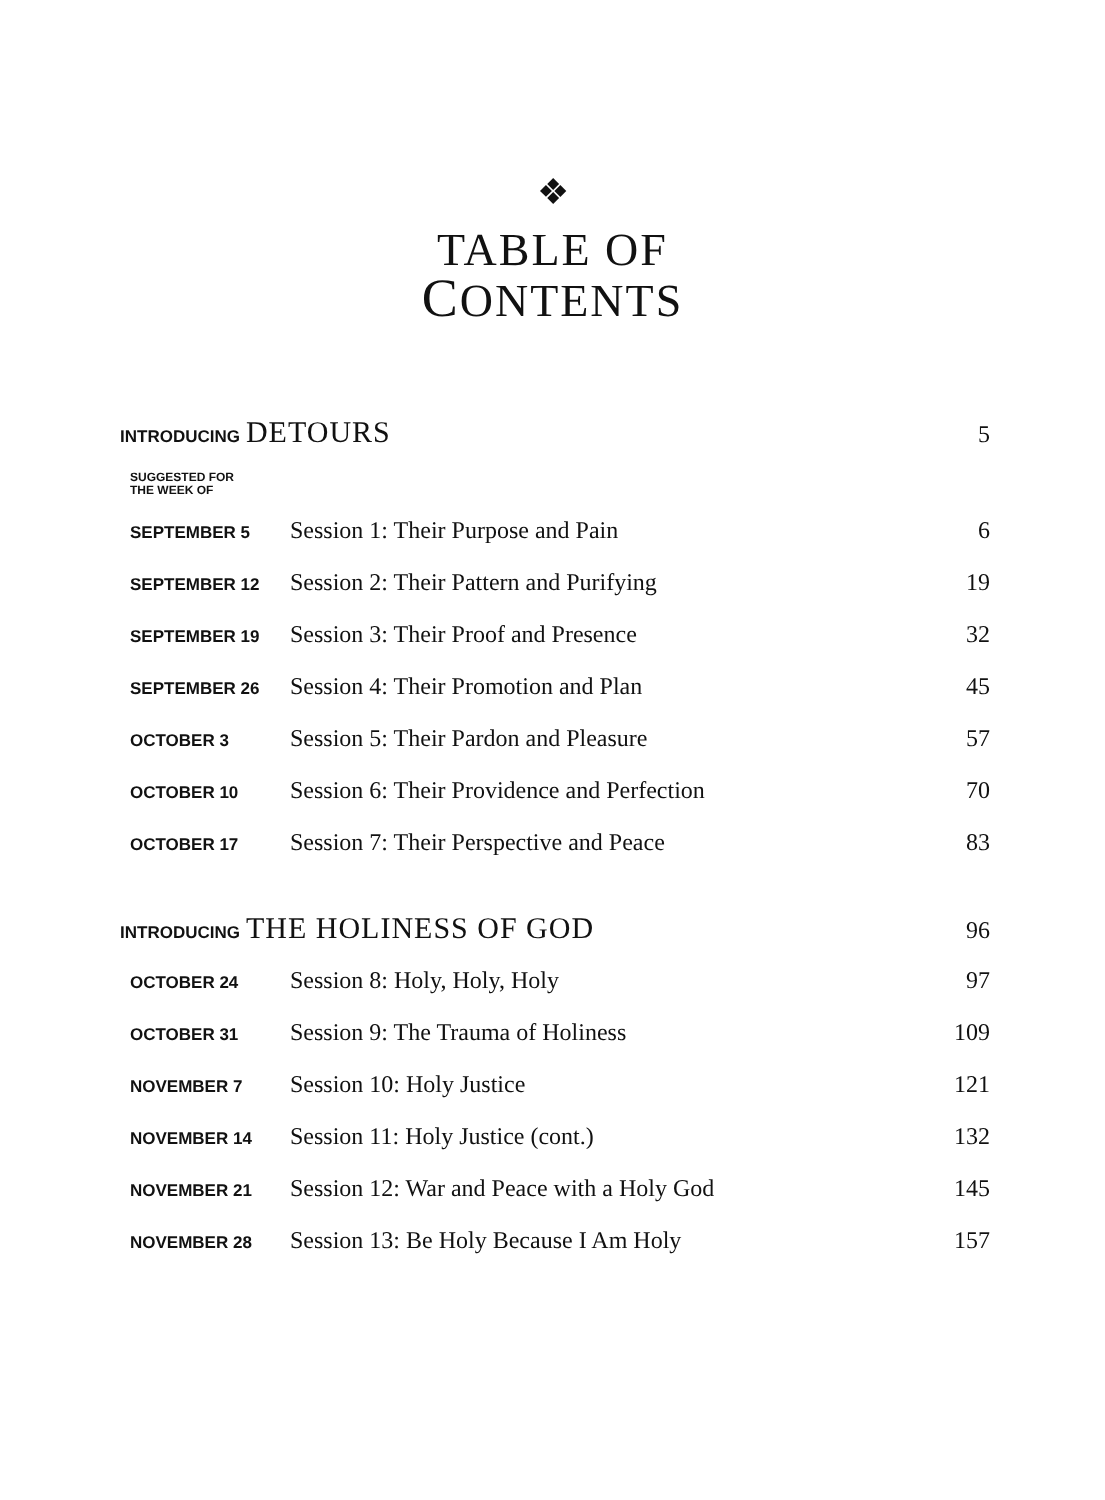❖
TABLE OF
CONTENTS
| INTRODUCING DETOURS | | 5 |
| SUGGESTED FOR THE WEEK OF | | |
| SEPTEMBER 5 | Session 1: Their Purpose and Pain | 6 |
| SEPTEMBER 12 | Session 2: Their Pattern and Purifying | 19 |
| SEPTEMBER 19 | Session 3: Their Proof and Presence | 32 |
| SEPTEMBER 26 | Session 4: Their Promotion and Plan | 45 |
| OCTOBER 3 | Session 5: Their Pardon and Pleasure | 57 |
| OCTOBER 10 | Session 6: Their Providence and Perfection | 70 |
| OCTOBER 17 | Session 7: Their Perspective and Peace | 83 |
| INTRODUCING THE HOLINESS OF GOD | | 96 |
| OCTOBER 24 | Session 8: Holy, Holy, Holy | 97 |
| OCTOBER 31 | Session 9: The Trauma of Holiness | 109 |
| NOVEMBER 7 | Session 10: Holy Justice | 121 |
| NOVEMBER 14 | Session 11: Holy Justice (cont.) | 132 |
| NOVEMBER 21 | Session 12: War and Peace with a Holy God | 145 |
| NOVEMBER 28 | Session 13: Be Holy Because I Am Holy | 157 |